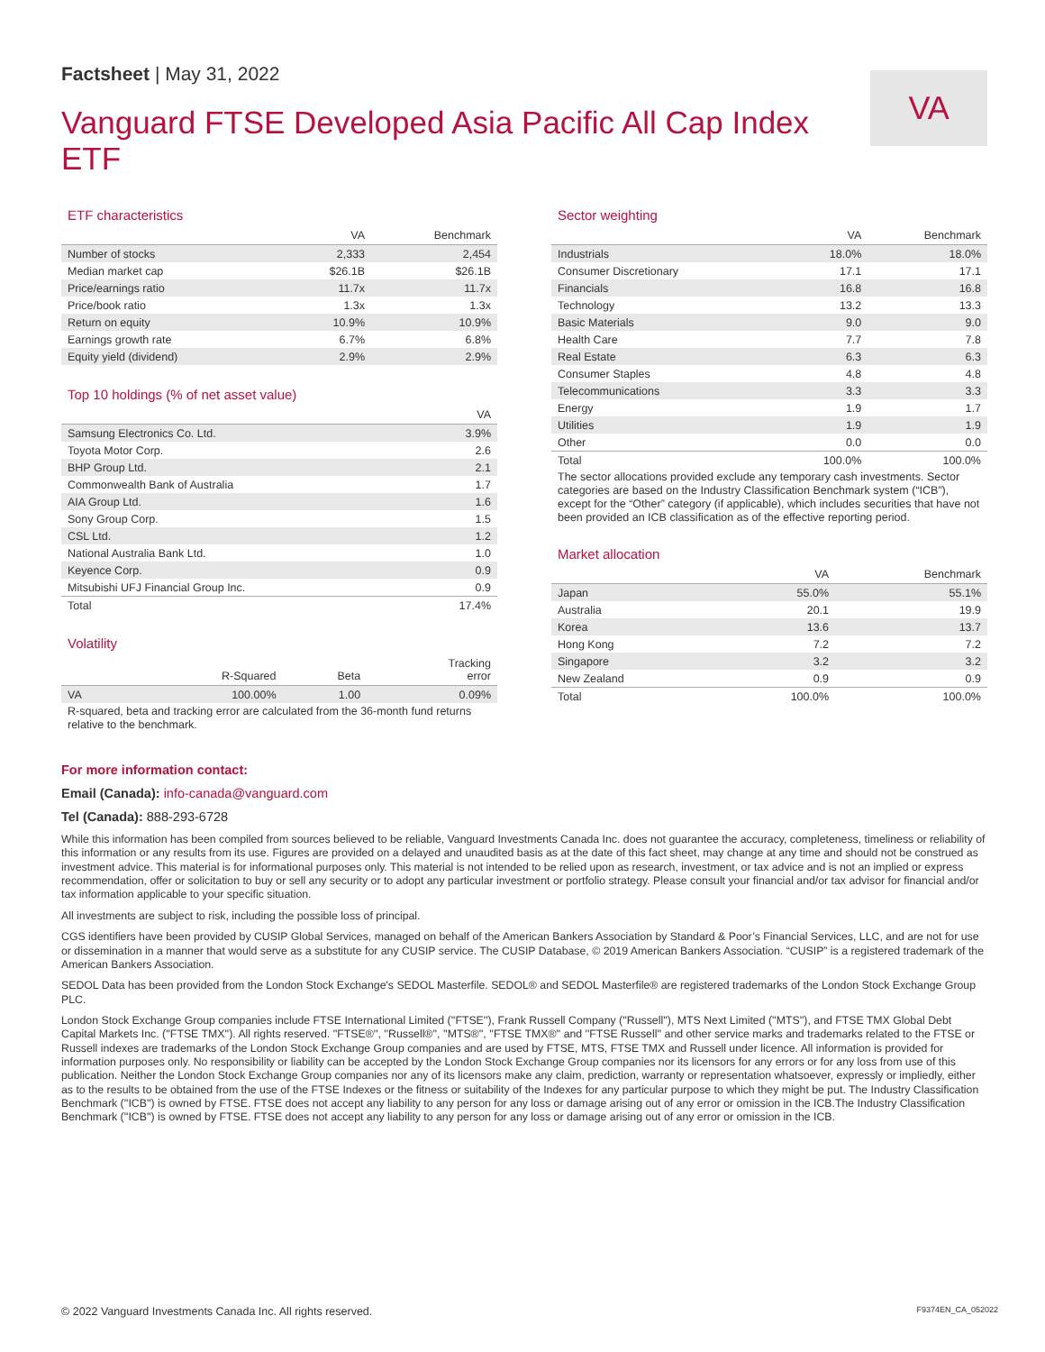Factsheet | May 31, 2022
Vanguard FTSE Developed Asia Pacific All Cap Index ETF
VA
ETF characteristics
| | VA | Benchmark |
| --- | --- | --- |
| Number of stocks | 2,333 | 2,454 |
| Median market cap | $26.1B | $26.1B |
| Price/earnings ratio | 11.7x | 11.7x |
| Price/book ratio | 1.3x | 1.3x |
| Return on equity | 10.9% | 10.9% |
| Earnings growth rate | 6.7% | 6.8% |
| Equity yield (dividend) | 2.9% | 2.9% |
Top 10 holdings (% of net asset value)
| | VA |
| --- | --- |
| Samsung Electronics Co. Ltd. | 3.9% |
| Toyota Motor Corp. | 2.6 |
| BHP Group Ltd. | 2.1 |
| Commonwealth Bank of Australia | 1.7 |
| AIA Group Ltd. | 1.6 |
| Sony Group Corp. | 1.5 |
| CSL Ltd. | 1.2 |
| National Australia Bank Ltd. | 1.0 |
| Keyence Corp. | 0.9 |
| Mitsubishi UFJ Financial Group Inc. | 0.9 |
| Total | 17.4% |
Volatility
| | R-Squared | Beta | Tracking error |
| --- | --- | --- | --- |
| VA | 100.00% | 1.00 | 0.09% |
R-squared, beta and tracking error are calculated from the 36-month fund returns relative to the benchmark.
Sector weighting
| | VA | Benchmark |
| --- | --- | --- |
| Industrials | 18.0% | 18.0% |
| Consumer Discretionary | 17.1 | 17.1 |
| Financials | 16.8 | 16.8 |
| Technology | 13.2 | 13.3 |
| Basic Materials | 9.0 | 9.0 |
| Health Care | 7.7 | 7.8 |
| Real Estate | 6.3 | 6.3 |
| Consumer Staples | 4.8 | 4.8 |
| Telecommunications | 3.3 | 3.3 |
| Energy | 1.9 | 1.7 |
| Utilities | 1.9 | 1.9 |
| Other | 0.0 | 0.0 |
| Total | 100.0% | 100.0% |
The sector allocations provided exclude any temporary cash investments. Sector categories are based on the Industry Classification Benchmark system (“ICB”), except for the “Other” category (if applicable), which includes securities that have not been provided an ICB classification as of the effective reporting period.
Market allocation
| | VA | Benchmark |
| --- | --- | --- |
| Japan | 55.0% | 55.1% |
| Australia | 20.1 | 19.9 |
| Korea | 13.6 | 13.7 |
| Hong Kong | 7.2 | 7.2 |
| Singapore | 3.2 | 3.2 |
| New Zealand | 0.9 | 0.9 |
| Total | 100.0% | 100.0% |
For more information contact:
Email (Canada): info-canada@vanguard.com
Tel (Canada): 888-293-6728
While this information has been compiled from sources believed to be reliable, Vanguard Investments Canada Inc. does not guarantee the accuracy, completeness, timeliness or reliability of this information or any results from its use. Figures are provided on a delayed and unaudited basis as at the date of this fact sheet, may change at any time and should not be construed as investment advice. This material is for informational purposes only. This material is not intended to be relied upon as research, investment, or tax advice and is not an implied or express recommendation, offer or solicitation to buy or sell any security or to adopt any particular investment or portfolio strategy. Please consult your financial and/or tax advisor for financial and/or tax information applicable to your specific situation.
All investments are subject to risk, including the possible loss of principal.
CGS identifiers have been provided by CUSIP Global Services, managed on behalf of the American Bankers Association by Standard & Poor’s Financial Services, LLC, and are not for use or dissemination in a manner that would serve as a substitute for any CUSIP service. The CUSIP Database, © 2019 American Bankers Association. “CUSIP” is a registered trademark of the American Bankers Association.
SEDOL Data has been provided from the London Stock Exchange's SEDOL Masterfile. SEDOL® and SEDOL Masterfile® are registered trademarks of the London Stock Exchange Group PLC.
London Stock Exchange Group companies include FTSE International Limited (''FTSE''), Frank Russell Company (''Russell''), MTS Next Limited (''MTS''), and FTSE TMX Global Debt Capital Markets Inc. (''FTSE TMX''). All rights reserved. ''FTSE®'', ''Russell®'', ''MTS®'', ''FTSE TMX®'' and ''FTSE Russell'' and other service marks and trademarks related to the FTSE or Russell indexes are trademarks of the London Stock Exchange Group companies and are used by FTSE, MTS, FTSE TMX and Russell under licence. All information is provided for information purposes only. No responsibility or liability can be accepted by the London Stock Exchange Group companies nor its licensors for any errors or for any loss from use of this publication. Neither the London Stock Exchange Group companies nor any of its licensors make any claim, prediction, warranty or representation whatsoever, expressly or impliedly, either as to the results to be obtained from the use of the FTSE Indexes or the fitness or suitability of the Indexes for any particular purpose to which they might be put. The Industry Classification Benchmark (''ICB'') is owned by FTSE. FTSE does not accept any liability to any person for any loss or damage arising out of any error or omission in the ICB.The Industry Classification Benchmark (''ICB'') is owned by FTSE. FTSE does not accept any liability to any person for any loss or damage arising out of any error or omission in the ICB.
© 2022 Vanguard Investments Canada Inc. All rights reserved. F9374EN_CA_052022